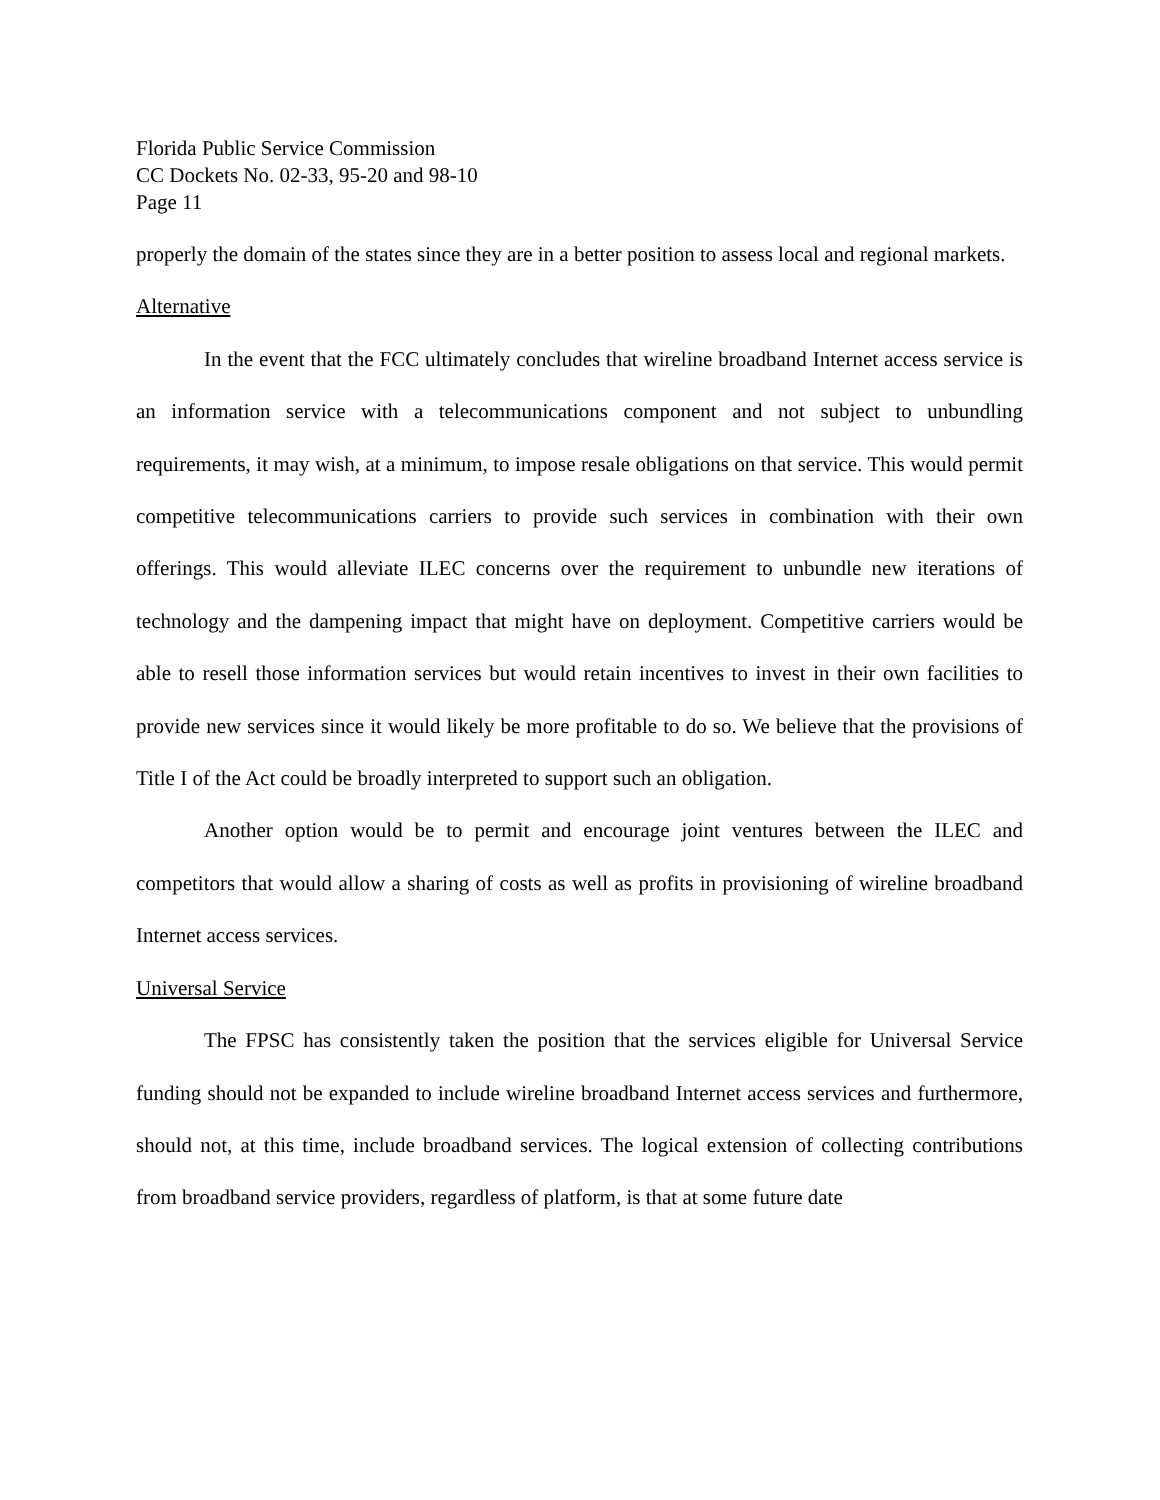Florida Public Service Commission
CC Dockets No. 02-33, 95-20 and 98-10
Page 11
properly the domain of the states since they are in a better position to assess local and regional markets.
Alternative
In the event that the FCC ultimately concludes that wireline broadband Internet access service is an information service with a telecommunications component and not subject to unbundling requirements, it may wish, at a minimum, to impose resale obligations on that service. This would permit competitive telecommunications carriers to provide such services in combination with their own offerings. This would alleviate ILEC concerns over the requirement to unbundle new iterations of technology and the dampening impact that might have on deployment. Competitive carriers would be able to resell those information services but would retain incentives to invest in their own facilities to provide new services since it would likely be more profitable to do so. We believe that the provisions of Title I of the Act could be broadly interpreted to support such an obligation.
Another option would be to permit and encourage joint ventures between the ILEC and competitors that would allow a sharing of costs as well as profits in provisioning of wireline broadband Internet access services.
Universal Service
The FPSC has consistently taken the position that the services eligible for Universal Service funding should not be expanded to include wireline broadband Internet access services and furthermore, should not, at this time, include broadband services. The logical extension of collecting contributions from broadband service providers, regardless of platform, is that at some future date